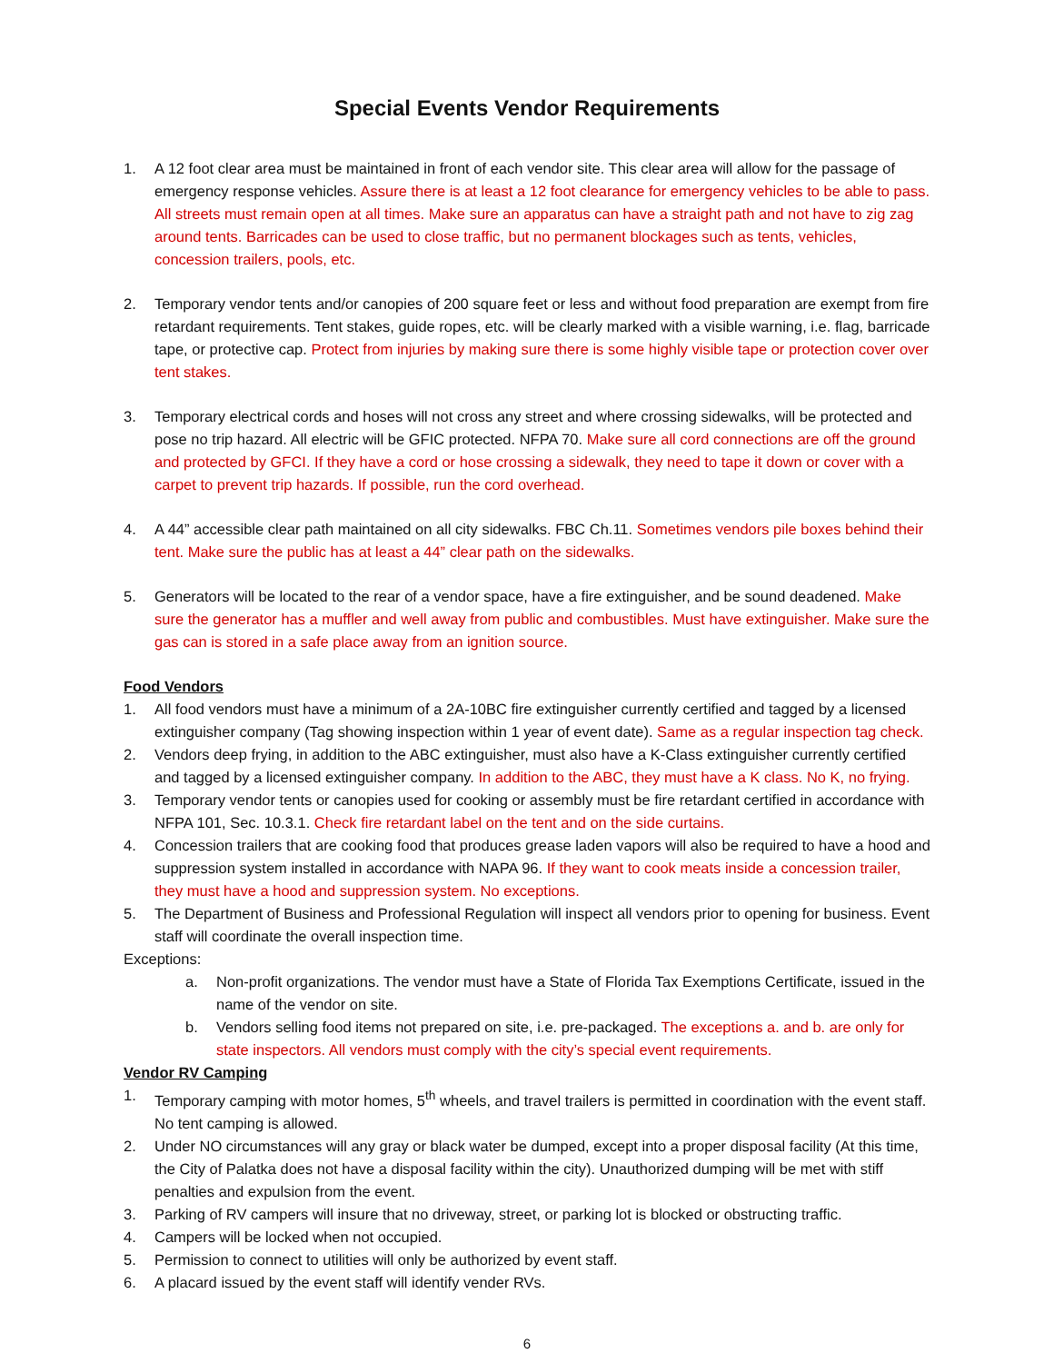Special Events Vendor Requirements
1. A 12 foot clear area must be maintained in front of each vendor site. This clear area will allow for the passage of emergency response vehicles. Assure there is at least a 12 foot clearance for emergency vehicles to be able to pass. All streets must remain open at all times. Make sure an apparatus can have a straight path and not have to zig zag around tents. Barricades can be used to close traffic, but no permanent blockages such as tents, vehicles, concession trailers, pools, etc.
2. Temporary vendor tents and/or canopies of 200 square feet or less and without food preparation are exempt from fire retardant requirements. Tent stakes, guide ropes, etc. will be clearly marked with a visible warning, i.e. flag, barricade tape, or protective cap. Protect from injuries by making sure there is some highly visible tape or protection cover over tent stakes.
3. Temporary electrical cords and hoses will not cross any street and where crossing sidewalks, will be protected and pose no trip hazard. All electric will be GFIC protected. NFPA 70. Make sure all cord connections are off the ground and protected by GFCI. If they have a cord or hose crossing a sidewalk, they need to tape it down or cover with a carpet to prevent trip hazards. If possible, run the cord overhead.
4. A 44” accessible clear path maintained on all city sidewalks. FBC Ch.11. Sometimes vendors pile boxes behind their tent. Make sure the public has at least a 44” clear path on the sidewalks.
5. Generators will be located to the rear of a vendor space, have a fire extinguisher, and be sound deadened. Make sure the generator has a muffler and well away from public and combustibles. Must have extinguisher. Make sure the gas can is stored in a safe place away from an ignition source.
Food Vendors
1. All food vendors must have a minimum of a 2A-10BC fire extinguisher currently certified and tagged by a licensed extinguisher company (Tag showing inspection within 1 year of event date). Same as a regular inspection tag check.
2. Vendors deep frying, in addition to the ABC extinguisher, must also have a K-Class extinguisher currently certified and tagged by a licensed extinguisher company. In addition to the ABC, they must have a K class. No K, no frying.
3. Temporary vendor tents or canopies used for cooking or assembly must be fire retardant certified in accordance with NFPA 101, Sec. 10.3.1. Check fire retardant label on the tent and on the side curtains.
4. Concession trailers that are cooking food that produces grease laden vapors will also be required to have a hood and suppression system installed in accordance with NAPA 96. If they want to cook meats inside a concession trailer, they must have a hood and suppression system. No exceptions.
5. The Department of Business and Professional Regulation will inspect all vendors prior to opening for business. Event staff will coordinate the overall inspection time.
Exceptions:
a. Non-profit organizations. The vendor must have a State of Florida Tax Exemptions Certificate, issued in the name of the vendor on site.
b. Vendors selling food items not prepared on site, i.e. pre-packaged. The exceptions a. and b. are only for state inspectors. All vendors must comply with the city’s special event requirements.
Vendor RV Camping
1. Temporary camping with motor homes, 5<sup>th</sup> wheels, and travel trailers is permitted in coordination with the event staff. No tent camping is allowed.
2. Under NO circumstances will any gray or black water be dumped, except into a proper disposal facility (At this time, the City of Palatka does not have a disposal facility within the city). Unauthorized dumping will be met with stiff penalties and expulsion from the event.
3. Parking of RV campers will insure that no driveway, street, or parking lot is blocked or obstructing traffic.
4. Campers will be locked when not occupied.
5. Permission to connect to utilities will only be authorized by event staff.
6. A placard issued by the event staff will identify vender RVs.
6